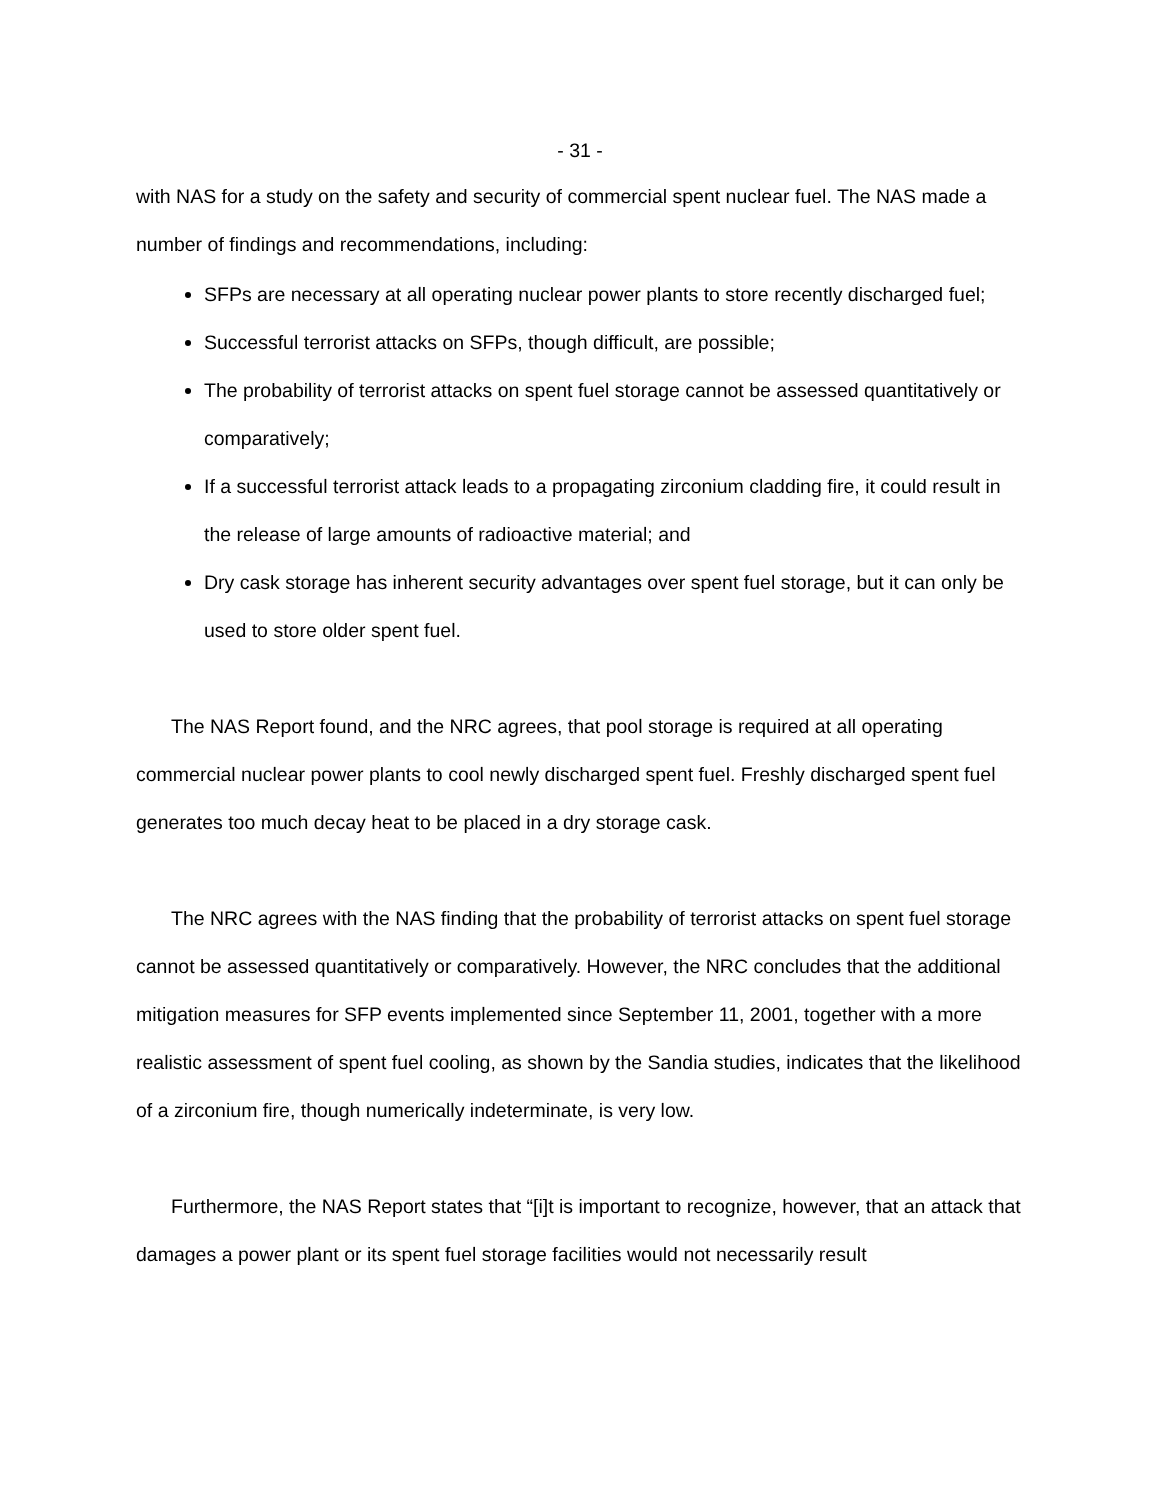- 31 -
with NAS for a study on the safety and security of commercial spent nuclear fuel. The NAS made a number of findings and recommendations, including:
SFPs are necessary at all operating nuclear power plants to store recently discharged fuel;
Successful terrorist attacks on SFPs, though difficult, are possible;
The probability of terrorist attacks on spent fuel storage cannot be assessed quantitatively or comparatively;
If a successful terrorist attack leads to a propagating zirconium cladding fire, it could result in the release of large amounts of radioactive material; and
Dry cask storage has inherent security advantages over spent fuel storage, but it can only be used to store older spent fuel.
The NAS Report found, and the NRC agrees, that pool storage is required at all operating commercial nuclear power plants to cool newly discharged spent fuel. Freshly discharged spent fuel generates too much decay heat to be placed in a dry storage cask.
The NRC agrees with the NAS finding that the probability of terrorist attacks on spent fuel storage cannot be assessed quantitatively or comparatively. However, the NRC concludes that the additional mitigation measures for SFP events implemented since September 11, 2001, together with a more realistic assessment of spent fuel cooling, as shown by the Sandia studies, indicates that the likelihood of a zirconium fire, though numerically indeterminate, is very low.
Furthermore, the NAS Report states that “[i]t is important to recognize, however, that an attack that damages a power plant or its spent fuel storage facilities would not necessarily result